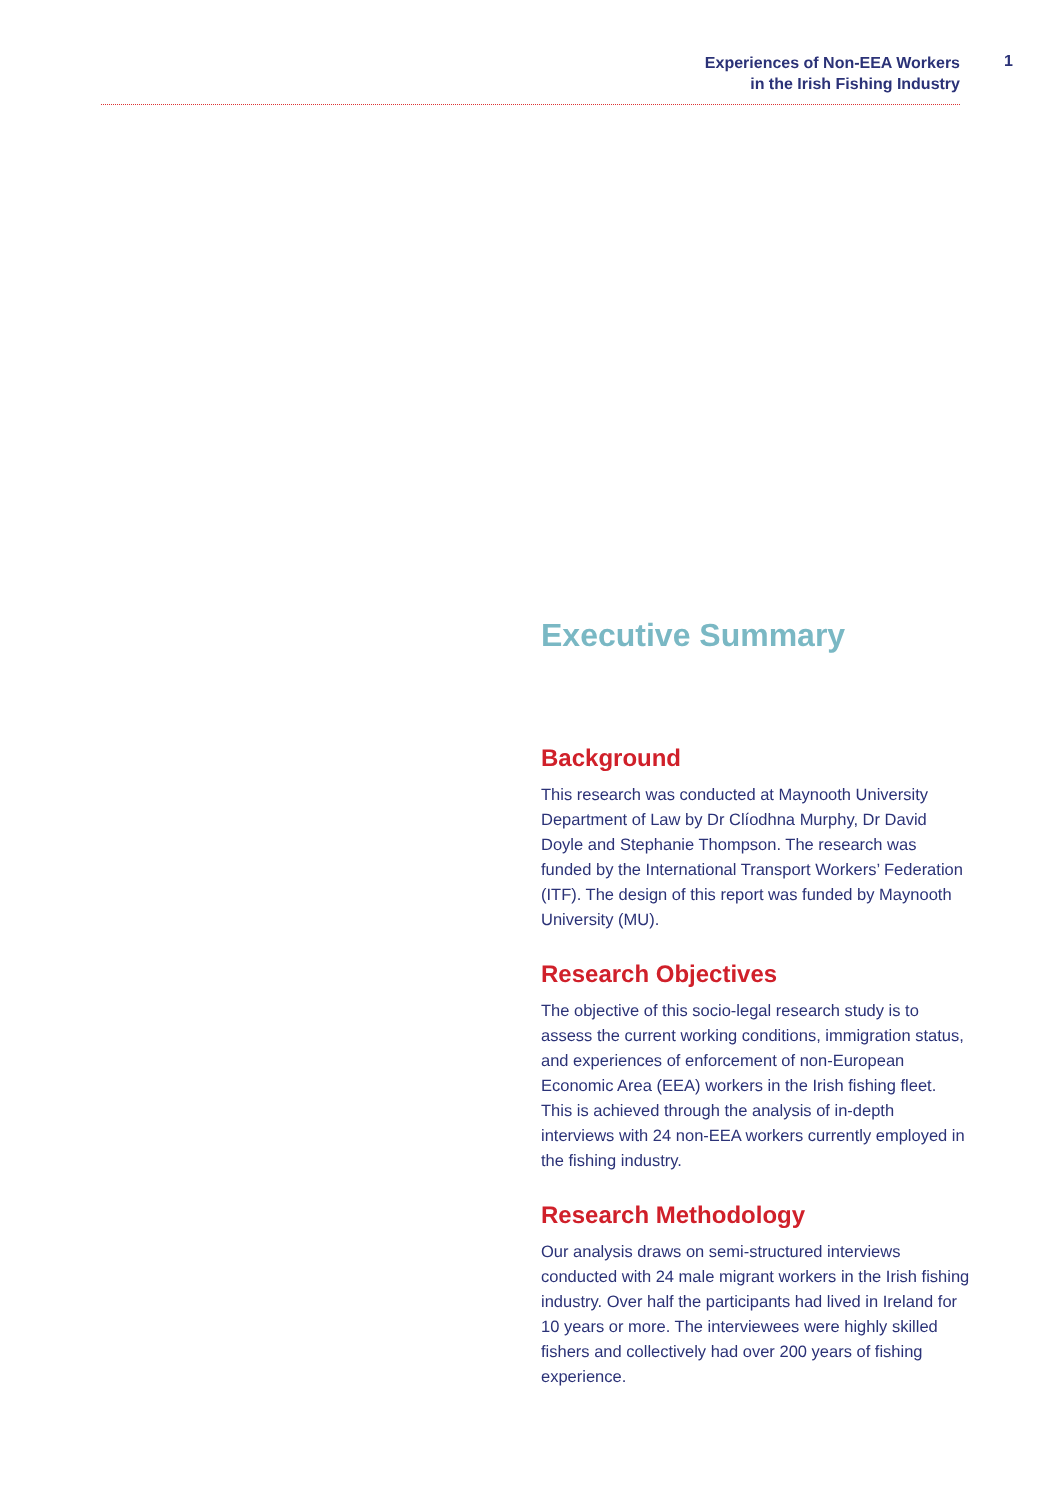Experiences of Non-EEA Workers
in the Irish Fishing Industry
1
Executive Summary
Background
This research was conducted at Maynooth University Department of Law by Dr Clíodhna Murphy, Dr David Doyle and Stephanie Thompson. The research was funded by the International Transport Workers’ Federation (ITF). The design of this report was funded by Maynooth University (MU).
Research Objectives
The objective of this socio-legal research study is to assess the current working conditions, immigration status, and experiences of enforcement of non-European Economic Area (EEA) workers in the Irish fishing fleet. This is achieved through the analysis of in-depth interviews with 24 non-EEA workers currently employed in the fishing industry.
Research Methodology
Our analysis draws on semi-structured interviews conducted with 24 male migrant workers in the Irish fishing industry. Over half the participants had lived in Ireland for 10 years or more. The interviewees were highly skilled fishers and collectively had over 200 years of fishing experience.